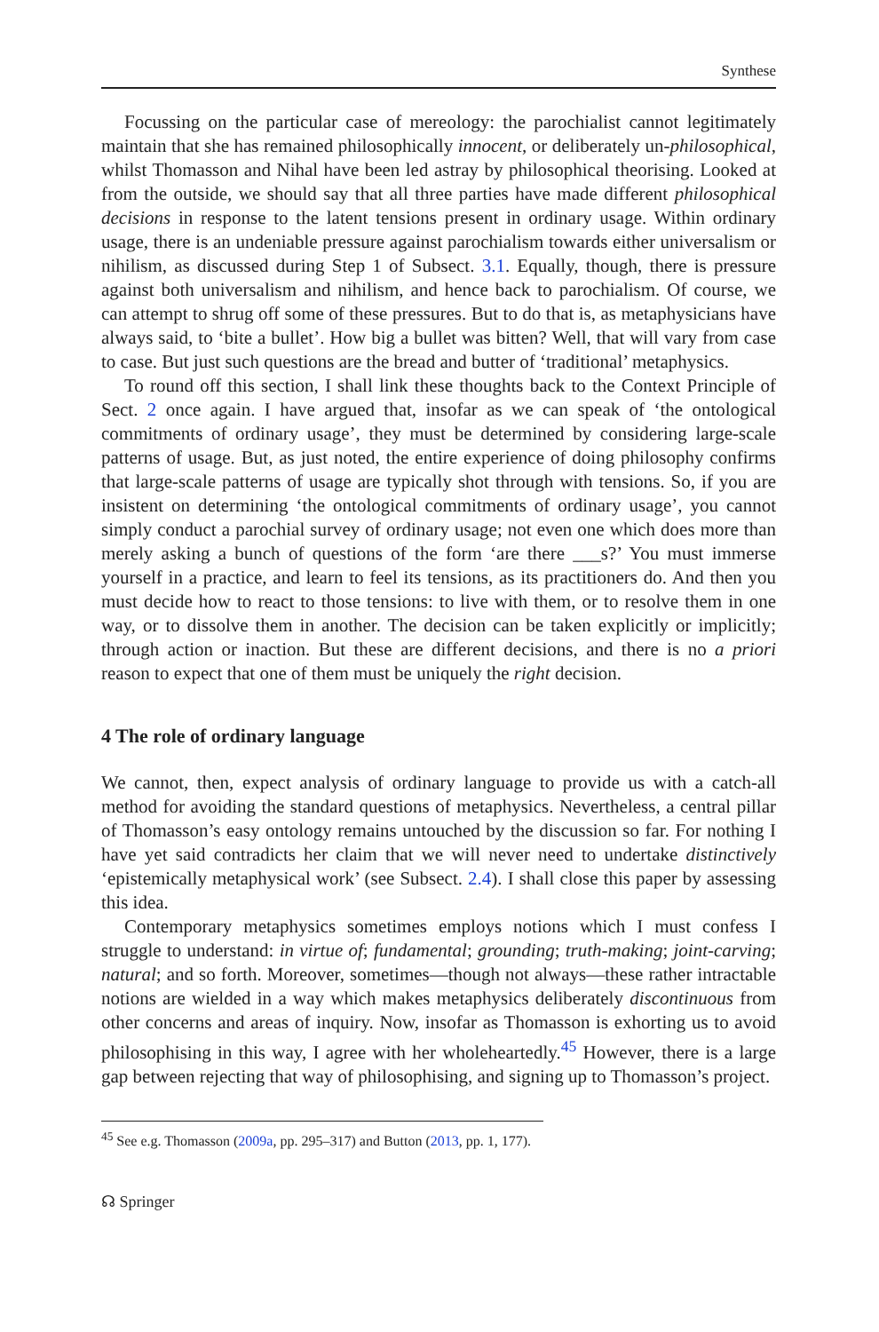Synthese
Focussing on the particular case of mereology: the parochialist cannot legitimately maintain that she has remained philosophically innocent, or deliberately un-philosophical, whilst Thomasson and Nihal have been led astray by philosophical theorising. Looked at from the outside, we should say that all three parties have made different philosophical decisions in response to the latent tensions present in ordinary usage. Within ordinary usage, there is an undeniable pressure against parochialism towards either universalism or nihilism, as discussed during Step 1 of Subsect. 3.1. Equally, though, there is pressure against both universalism and nihilism, and hence back to parochialism. Of course, we can attempt to shrug off some of these pressures. But to do that is, as metaphysicians have always said, to ‘bite a bullet’. How big a bullet was bitten? Well, that will vary from case to case. But just such questions are the bread and butter of ‘traditional’ metaphysics.
To round off this section, I shall link these thoughts back to the Context Principle of Sect. 2 once again. I have argued that, insofar as we can speak of ‘the ontological commitments of ordinary usage’, they must be determined by considering large-scale patterns of usage. But, as just noted, the entire experience of doing philosophy confirms that large-scale patterns of usage are typically shot through with tensions. So, if you are insistent on determining ‘the ontological commitments of ordinary usage’, you cannot simply conduct a parochial survey of ordinary usage; not even one which does more than merely asking a bunch of questions of the form ‘are there ___s?’ You must immerse yourself in a practice, and learn to feel its tensions, as its practitioners do. And then you must decide how to react to those tensions: to live with them, or to resolve them in one way, or to dissolve them in another. The decision can be taken explicitly or implicitly; through action or inaction. But these are different decisions, and there is no a priori reason to expect that one of them must be uniquely the right decision.
4 The role of ordinary language
We cannot, then, expect analysis of ordinary language to provide us with a catch-all method for avoiding the standard questions of metaphysics. Nevertheless, a central pillar of Thomasson’s easy ontology remains untouched by the discussion so far. For nothing I have yet said contradicts her claim that we will never need to undertake distinctively ‘epistemically metaphysical work’ (see Subsect. 2.4). I shall close this paper by assessing this idea.
Contemporary metaphysics sometimes employs notions which I must confess I struggle to understand: in virtue of; fundamental; grounding; truth-making; joint-carving; natural; and so forth. Moreover, sometimes—though not always—these rather intractable notions are wielded in a way which makes metaphysics deliberately discontinuous from other concerns and areas of inquiry. Now, insofar as Thomasson is exhorting us to avoid philosophising in this way, I agree with her wholeheartedly.<sup>45</sup> However, there is a large gap between rejecting that way of philosophising, and signing up to Thomasson’s project.
<sup>45</sup> See e.g. Thomasson (2009a, pp. 295–317) and Button (2013, pp. 1, 177).
☊ Springer